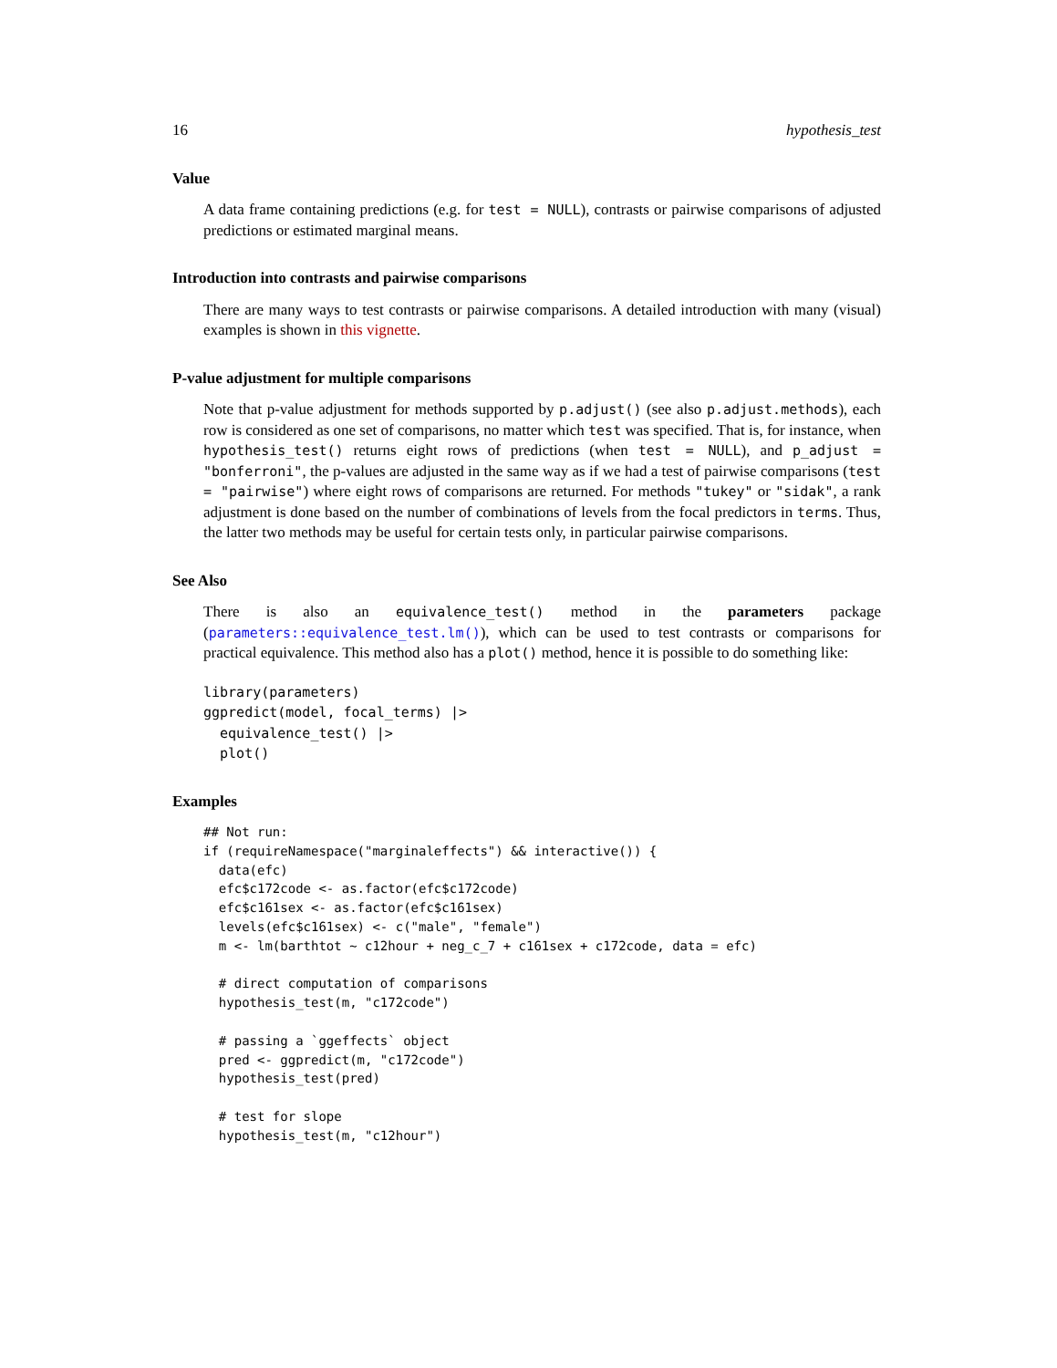16 hypothesis_test
Value
A data frame containing predictions (e.g. for test = NULL), contrasts or pairwise comparisons of adjusted predictions or estimated marginal means.
Introduction into contrasts and pairwise comparisons
There are many ways to test contrasts or pairwise comparisons. A detailed introduction with many (visual) examples is shown in this vignette.
P-value adjustment for multiple comparisons
Note that p-value adjustment for methods supported by p.adjust() (see also p.adjust.methods), each row is considered as one set of comparisons, no matter which test was specified. That is, for instance, when hypothesis_test() returns eight rows of predictions (when test = NULL), and p_adjust = "bonferroni", the p-values are adjusted in the same way as if we had a test of pairwise comparisons (test = "pairwise") where eight rows of comparisons are returned. For methods "tukey" or "sidak", a rank adjustment is done based on the number of combinations of levels from the focal predictors in terms. Thus, the latter two methods may be useful for certain tests only, in particular pairwise comparisons.
See Also
There is also an equivalence_test() method in the parameters package (parameters::equivalence_test.lm()), which can be used to test contrasts or comparisons for practical equivalence. This method also has a plot() method, hence it is possible to do something like:
library(parameters)
ggpredict(model, focal_terms) |>
  equivalence_test() |>
  plot()
Examples
## Not run:
if (requireNamespace("marginaleffects") && interactive()) {
  data(efc)
  efc$c172code <- as.factor(efc$c172code)
  efc$c161sex <- as.factor(efc$c161sex)
  levels(efc$c161sex) <- c("male", "female")
  m <- lm(barthtot ~ c12hour + neg_c_7 + c161sex + c172code, data = efc)

  # direct computation of comparisons
  hypothesis_test(m, "c172code")

  # passing a `ggeffects` object
  pred <- ggpredict(m, "c172code")
  hypothesis_test(pred)

  # test for slope
  hypothesis_test(m, "c12hour")